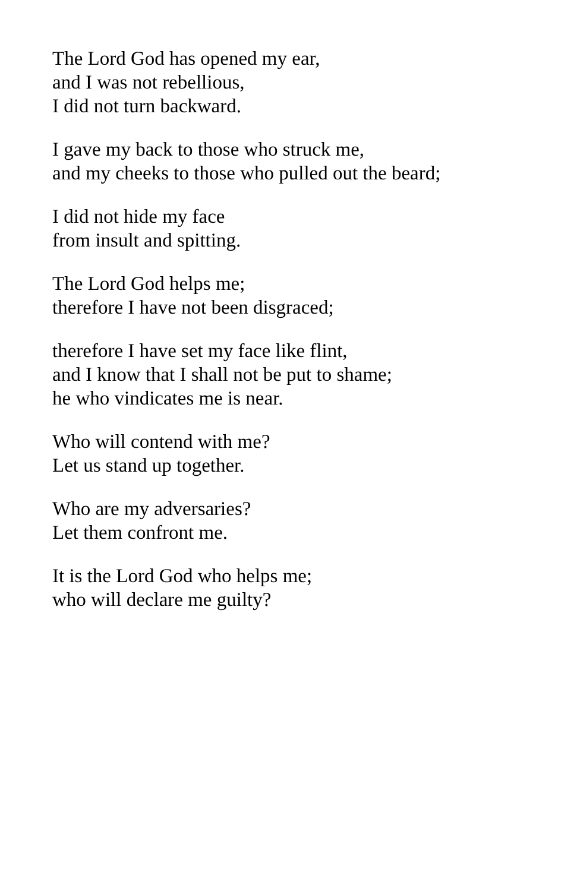The Lord God has opened my ear,
and I was not rebellious,
I did not turn backward.
I gave my back to those who struck me,
and my cheeks to those who pulled out the beard;
I did not hide my face
from insult and spitting.
The Lord God helps me;
therefore I have not been disgraced;
therefore I have set my face like flint,
and I know that I shall not be put to shame;
he who vindicates me is near.
Who will contend with me?
Let us stand up together.
Who are my adversaries?
Let them confront me.
It is the Lord God who helps me;
who will declare me guilty?